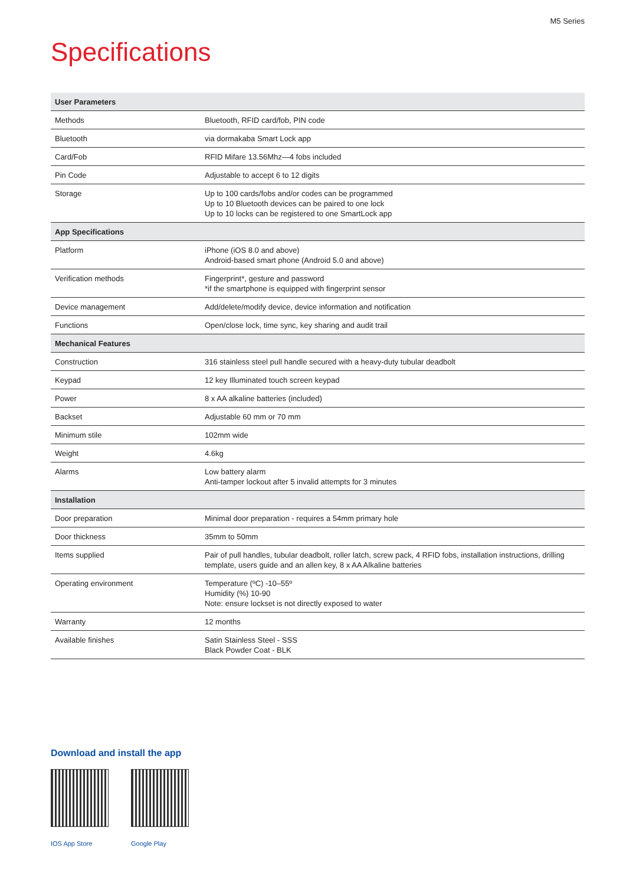M5 Series
Specifications
| User Parameters | |
| --- | --- |
| Methods | Bluetooth, RFID card/fob, PIN code |
| Bluetooth | via dormakaba Smart Lock app |
| Card/Fob | RFID Mifare 13.56Mhz—4 fobs included |
| Pin Code | Adjustable to accept 6 to 12 digits |
| Storage | Up to 100 cards/fobs and/or codes can be programmed Up to 10 Bluetooth devices can be paired to one lock Up to 10 locks can be registered to one SmartLock app |
| App Specifications | |
| Platform | iPhone (iOS 8.0 and above) Android-based smart phone (Android 5.0 and above) |
| Verification methods | Fingerprint*, gesture and password *if the smartphone is equipped with fingerprint sensor |
| Device management | Add/delete/modify device, device information and notification |
| Functions | Open/close lock, time sync, key sharing and audit trail |
| Mechanical Features | |
| Construction | 316 stainless steel pull handle secured with a heavy-duty tubular deadbolt |
| Keypad | 12 key Illuminated touch screen keypad |
| Power | 8 x AA alkaline batteries (included) |
| Backset | Adjustable 60 mm or 70 mm |
| Minimum stile | 102mm wide |
| Weight | 4.6kg |
| Alarms | Low battery alarm Anti-tamper lockout after 5 invalid attempts for 3 minutes |
| Installation | |
| Door preparation | Minimal door preparation - requires a 54mm primary hole |
| Door thickness | 35mm to 50mm |
| Items supplied | Pair of pull handles, tubular deadbolt, roller latch, screw pack, 4 RFID fobs, installation instructions, drilling template, users guide and an allen key, 8 x AA Alkaline batteries |
| Operating environment | Temperature (ºC) -10–55º Humidity (%) 10-90 Note: ensure lockset is not directly exposed to water |
| Warranty | 12 months |
| Available finishes | Satin Stainless Steel - SSS Black Powder Coat - BLK |
Download and install the app
IOS App Store Google Play